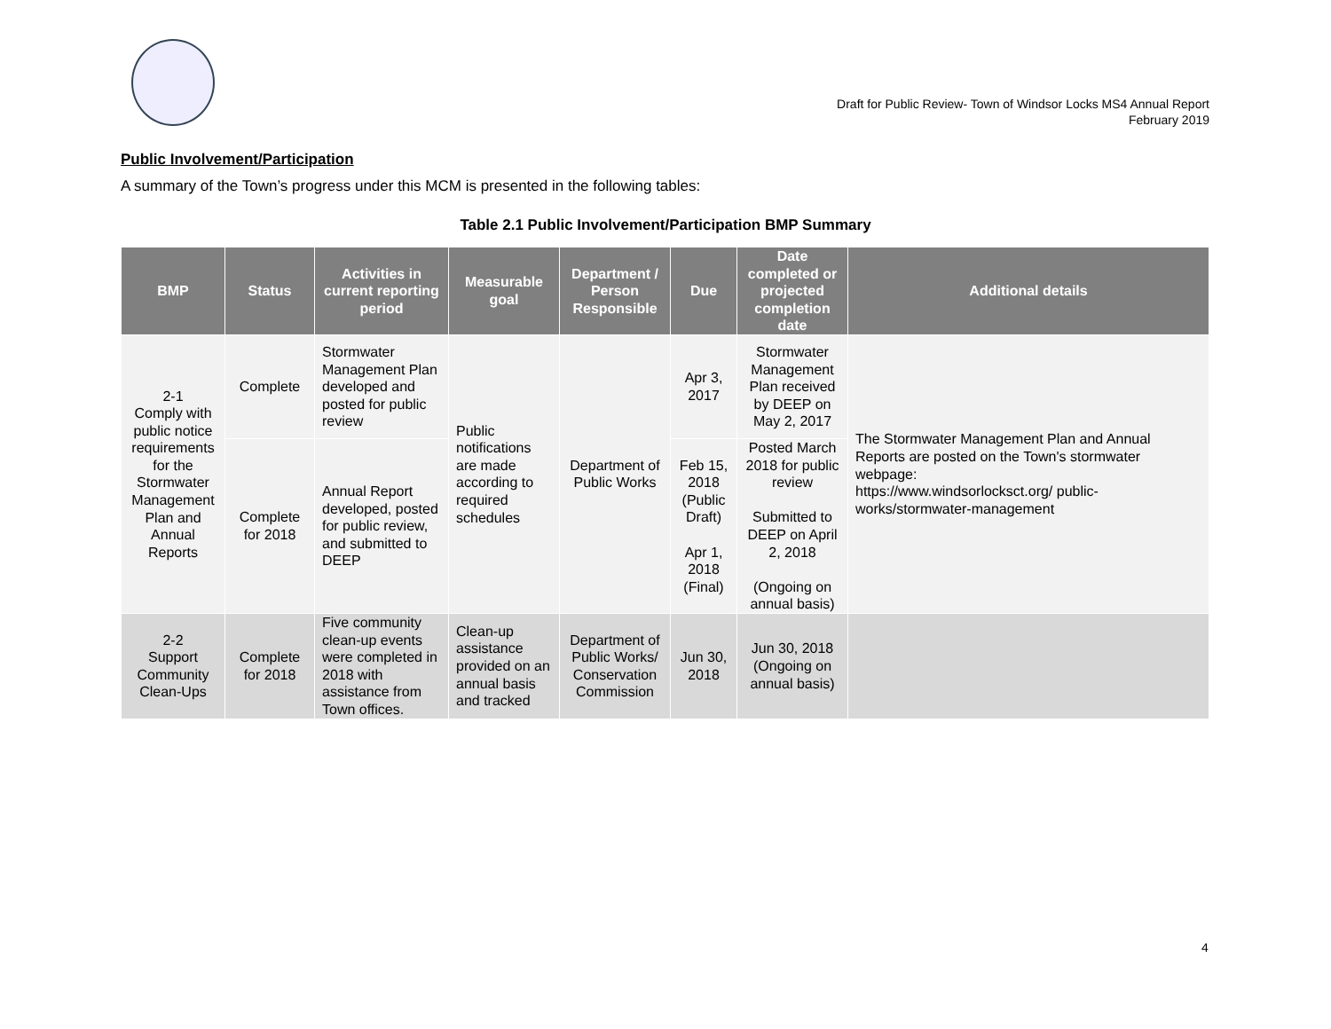Draft for Public Review- Town of Windsor Locks MS4 Annual Report
February 2019
Public Involvement/Participation
A summary of the Town’s progress under this MCM is presented in the following tables:
Table 2.1 Public Involvement/Participation BMP Summary
| BMP | Status | Activities in current reporting period | Measurable goal | Department / Person Responsible | Due | Date completed or projected completion date | Additional details |
| --- | --- | --- | --- | --- | --- | --- | --- |
| 2-1 Comply with public notice requirements for the Stormwater Management Plan and Annual Reports | Complete | Stormwater Management Plan developed and posted for public review | Public notifications are made according to required schedules | Department of Public Works | Apr 3, 2017 | Stormwater Management Plan received by DEEP on May 2, 2017 | The Stormwater Management Plan and Annual Reports are posted on the Town's stormwater webpage: https://www.windsorlocksct.org/ public-works/stormwater-management |
| | Complete for 2018 | Annual Report developed, posted for public review, and submitted to DEEP | | | Feb 15, 2018 (Public Draft) Apr 1, 2018 (Final) | Posted March 2018 for public review Submitted to DEEP on April 2, 2018 (Ongoing on annual basis) | |
| 2-2 Support Community Clean-Ups | Complete for 2018 | Five community clean-up events were completed in 2018 with assistance from Town offices. | Clean-up assistance provided on an annual basis and tracked | Department of Public Works/ Conservation Commission | Jun 30, 2018 | Jun 30, 2018 (Ongoing on annual basis) | |
4